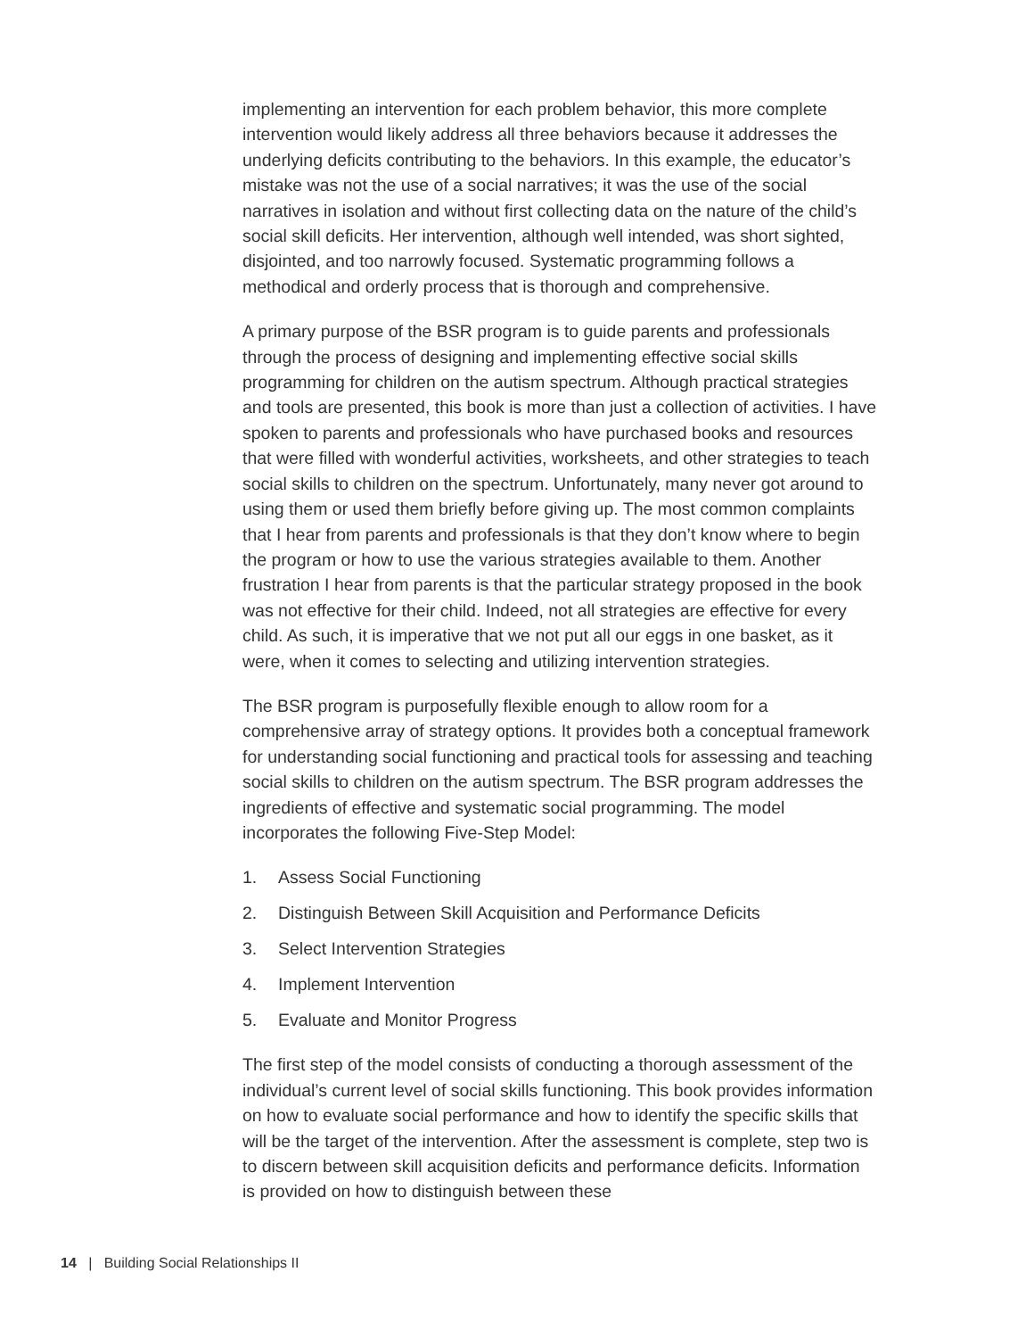implementing an intervention for each problem behavior, this more complete intervention would likely address all three behaviors because it addresses the underlying deficits contributing to the behaviors. In this example, the educator’s mistake was not the use of a social narratives; it was the use of the social narratives in isolation and without first collecting data on the nature of the child’s social skill deficits. Her intervention, although well intended, was short sighted, disjointed, and too narrowly focused. Systematic programming follows a methodical and orderly process that is thorough and comprehensive.
A primary purpose of the BSR program is to guide parents and professionals through the process of designing and implementing effective social skills programming for children on the autism spectrum. Although practical strategies and tools are presented, this book is more than just a collection of activities. I have spoken to parents and professionals who have purchased books and resources that were filled with wonderful activities, worksheets, and other strategies to teach social skills to children on the spectrum. Unfortunately, many never got around to using them or used them briefly before giving up. The most common complaints that I hear from parents and professionals is that they don’t know where to begin the program or how to use the various strategies available to them. Another frustration I hear from parents is that the particular strategy proposed in the book was not effective for their child. Indeed, not all strategies are effective for every child. As such, it is imperative that we not put all our eggs in one basket, as it were, when it comes to selecting and utilizing intervention strategies.
The BSR program is purposefully flexible enough to allow room for a comprehensive array of strategy options. It provides both a conceptual framework for understanding social functioning and practical tools for assessing and teaching social skills to children on the autism spectrum. The BSR program addresses the ingredients of effective and systematic social programming. The model incorporates the following Five-Step Model:
1. Assess Social Functioning
2. Distinguish Between Skill Acquisition and Performance Deficits
3. Select Intervention Strategies
4. Implement Intervention
5. Evaluate and Monitor Progress
The first step of the model consists of conducting a thorough assessment of the individual’s current level of social skills functioning. This book provides information on how to evaluate social performance and how to identify the specific skills that will be the target of the intervention. After the assessment is complete, step two is to discern between skill acquisition deficits and performance deficits. Information is provided on how to distinguish between these
14 | Building Social Relationships II